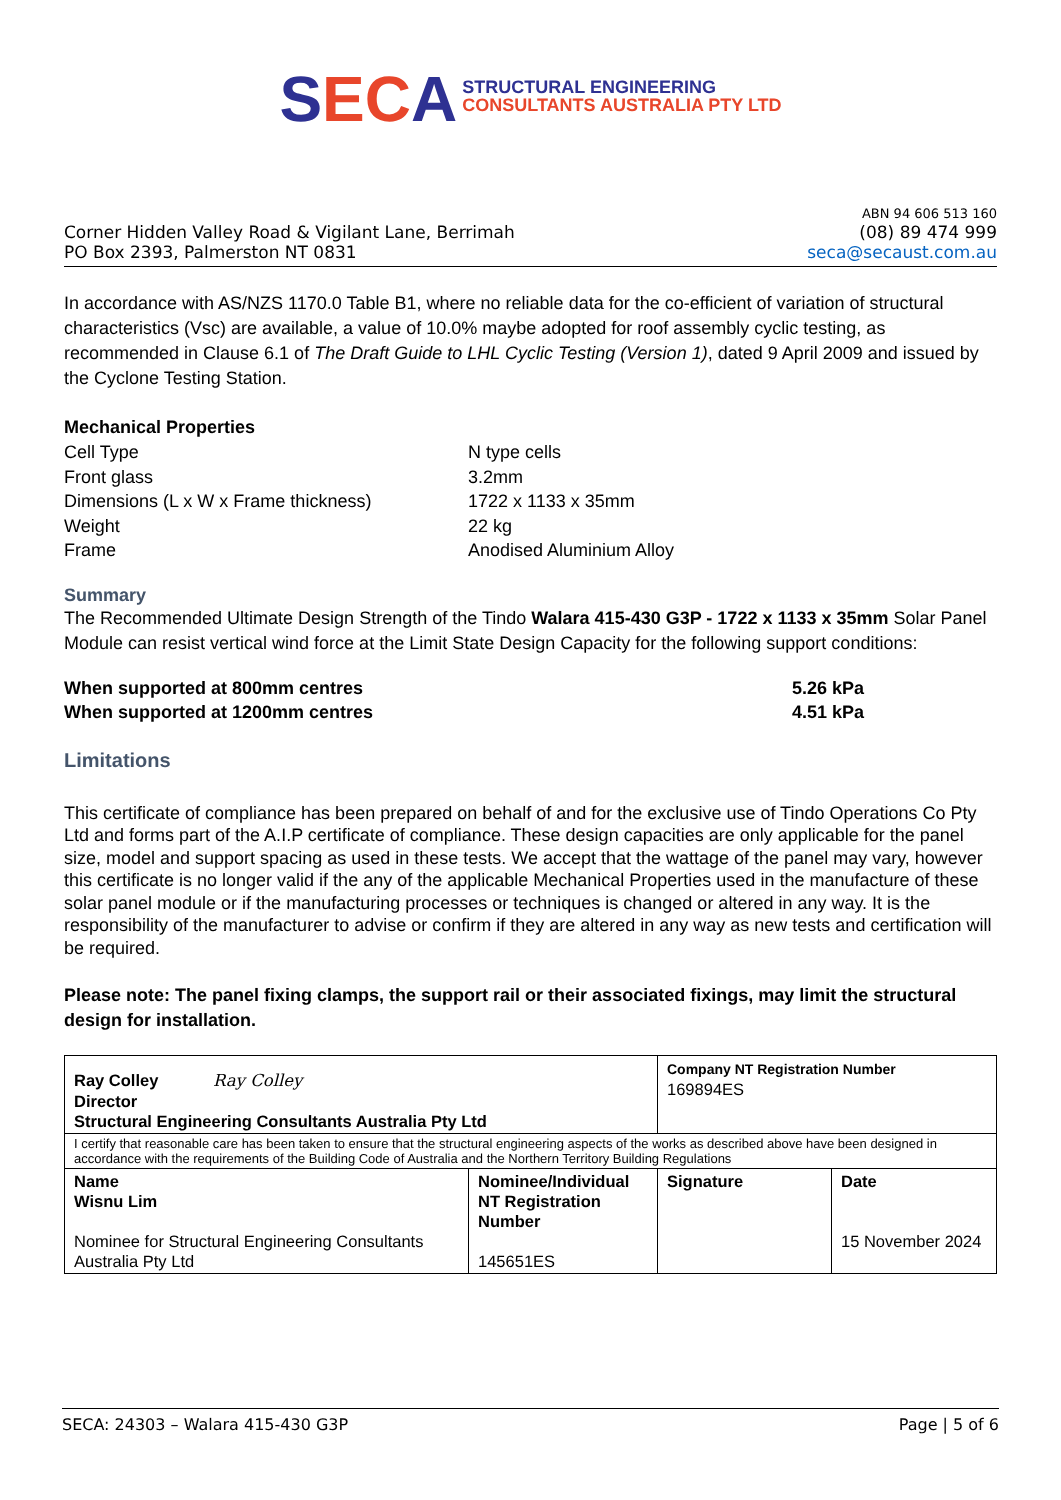SECA STRUCTURAL ENGINEERING
CONSULTANTS AUSTRALIA PTY LTD
Corner Hidden Valley Road & Vigilant Lane, Berrimah
PO Box 2393, Palmerston NT 0831
ABN 94 606 513 160
(08) 89 474 999
seca@secaust.com.au
In accordance with AS/NZS 1170.0 Table B1, where no reliable data for the co-efficient of variation of structural characteristics (Vsc) are available, a value of 10.0% maybe adopted for roof assembly cyclic testing, as recommended in Clause 6.1 of The Draft Guide to LHL Cyclic Testing (Version 1), dated 9 April 2009 and issued by the Cyclone Testing Station.
Mechanical Properties
| Cell Type | N type cells |
| Front glass | 3.2mm |
| Dimensions (L x W x Frame thickness) | 1722 x 1133 x 35mm |
| Weight | 22 kg |
| Frame | Anodised Aluminium Alloy |
Summary
The Recommended Ultimate Design Strength of the Tindo Walara 415-430 G3P - 1722 x 1133 x 35mm Solar Panel Module can resist vertical wind force at the Limit State Design Capacity for the following support conditions:
| When supported at 800mm centres | 5.26 kPa |
| When supported at 1200mm centres | 4.51 kPa |
Limitations
This certificate of compliance has been prepared on behalf of and for the exclusive use of Tindo Operations Co Pty Ltd and forms part of the A.I.P certificate of compliance. These design capacities are only applicable for the panel size, model and support spacing as used in these tests. We accept that the wattage of the panel may vary, however this certificate is no longer valid if the any of the applicable Mechanical Properties used in the manufacture of these solar panel module or if the manufacturing processes or techniques is changed or altered in any way. It is the responsibility of the manufacturer to advise or confirm if they are altered in any way as new tests and certification will be required.
Please note: The panel fixing clamps, the support rail or their associated fixings, may limit the structural design for installation.
| Ray Colley Ray Colley Director Structural Engineering Consultants Australia Pty Ltd | | Company NT Registration Number 169894ES | |
| I certify that reasonable care has been taken to ensure that the structural engineering aspects of the works as described above have been designed in accordance with the requirements of the Building Code of Australia and the Northern Territory Building Regulations | | | |
| Name Wisnu Lim Nominee for Structural Engineering Consultants Australia Pty Ltd | Nominee/Individual NT Registration Number 145651ES | Signature | Date 15 November 2024 |
SECA: 24303 – Walara 415-430 G3P Page | 5 of 6